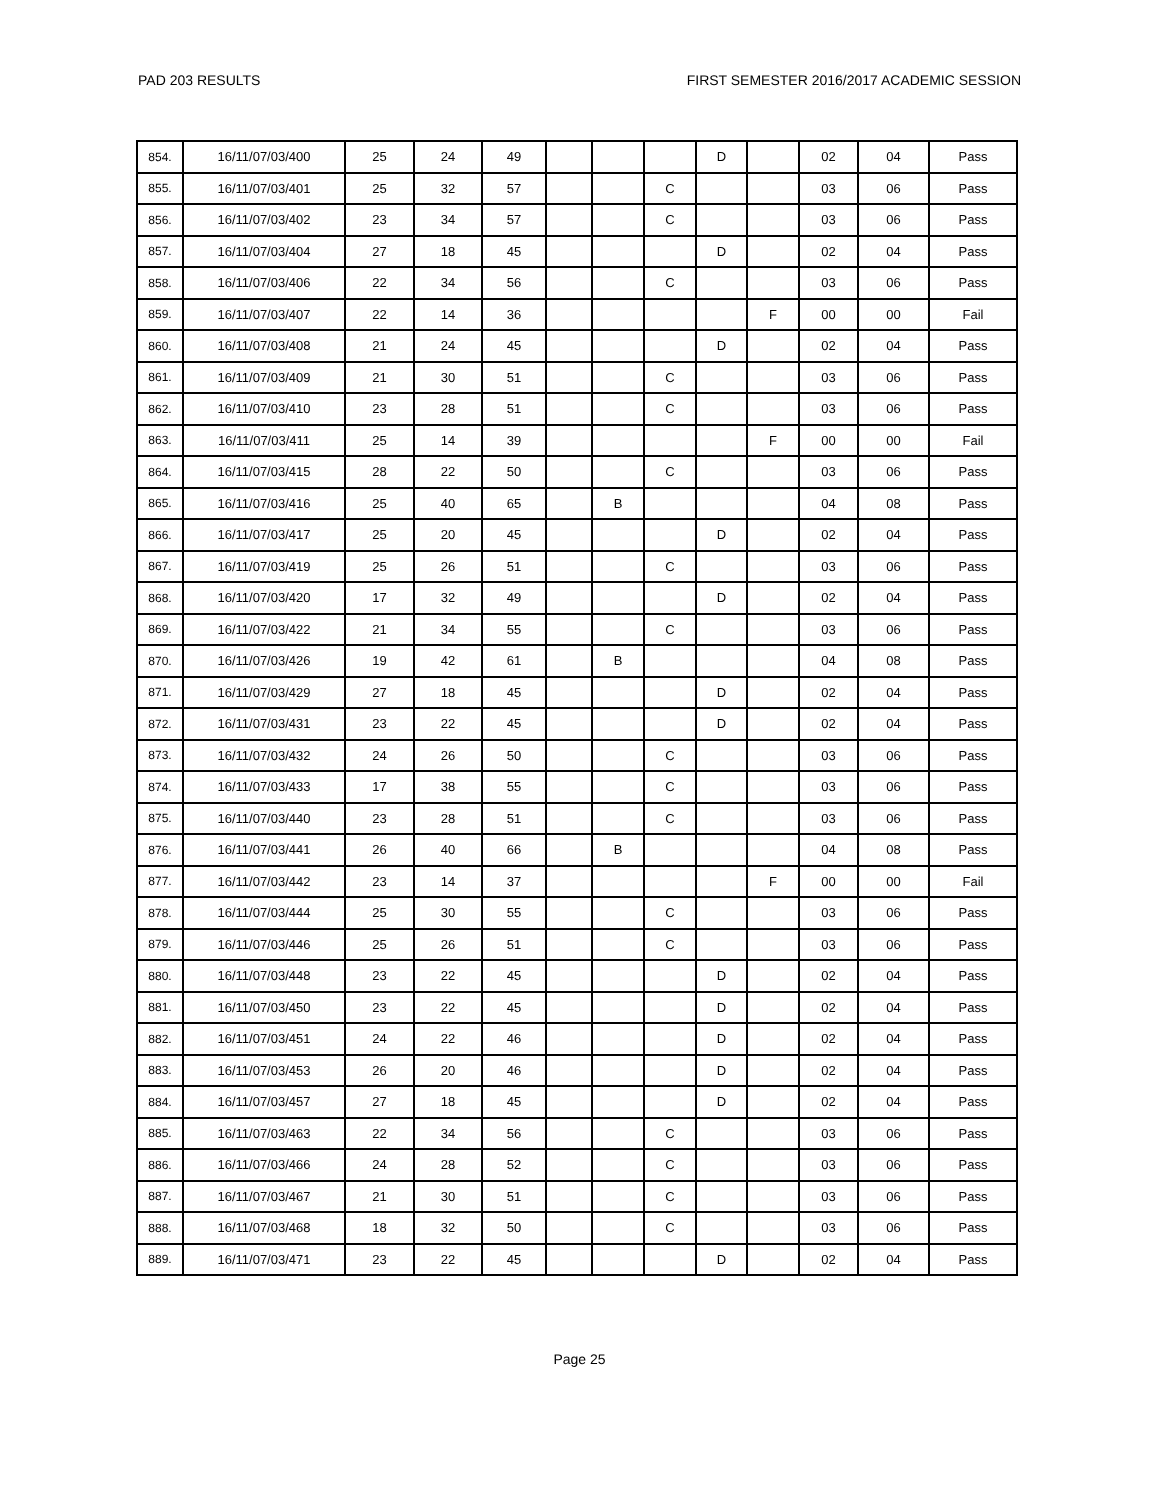PAD 203 RESULTS FIRST SEMESTER 2016/2017 ACADEMIC SESSION
| 854. | 16/11/07/03/400 | 25 | 24 | 49 | | | | D | | 02 | 04 | Pass |
| 855. | 16/11/07/03/401 | 25 | 32 | 57 | | | C | | | 03 | 06 | Pass |
| 856. | 16/11/07/03/402 | 23 | 34 | 57 | | | C | | | 03 | 06 | Pass |
| 857. | 16/11/07/03/404 | 27 | 18 | 45 | | | | D | | 02 | 04 | Pass |
| 858. | 16/11/07/03/406 | 22 | 34 | 56 | | | C | | | 03 | 06 | Pass |
| 859. | 16/11/07/03/407 | 22 | 14 | 36 | | | | | F | 00 | 00 | Fail |
| 860. | 16/11/07/03/408 | 21 | 24 | 45 | | | | D | | 02 | 04 | Pass |
| 861. | 16/11/07/03/409 | 21 | 30 | 51 | | | C | | | 03 | 06 | Pass |
| 862. | 16/11/07/03/410 | 23 | 28 | 51 | | | C | | | 03 | 06 | Pass |
| 863. | 16/11/07/03/411 | 25 | 14 | 39 | | | | | F | 00 | 00 | Fail |
| 864. | 16/11/07/03/415 | 28 | 22 | 50 | | | C | | | 03 | 06 | Pass |
| 865. | 16/11/07/03/416 | 25 | 40 | 65 | | B | | | | 04 | 08 | Pass |
| 866. | 16/11/07/03/417 | 25 | 20 | 45 | | | | D | | 02 | 04 | Pass |
| 867. | 16/11/07/03/419 | 25 | 26 | 51 | | | C | | | 03 | 06 | Pass |
| 868. | 16/11/07/03/420 | 17 | 32 | 49 | | | | D | | 02 | 04 | Pass |
| 869. | 16/11/07/03/422 | 21 | 34 | 55 | | | C | | | 03 | 06 | Pass |
| 870. | 16/11/07/03/426 | 19 | 42 | 61 | | B | | | | 04 | 08 | Pass |
| 871. | 16/11/07/03/429 | 27 | 18 | 45 | | | | D | | 02 | 04 | Pass |
| 872. | 16/11/07/03/431 | 23 | 22 | 45 | | | | D | | 02 | 04 | Pass |
| 873. | 16/11/07/03/432 | 24 | 26 | 50 | | | C | | | 03 | 06 | Pass |
| 874. | 16/11/07/03/433 | 17 | 38 | 55 | | | C | | | 03 | 06 | Pass |
| 875. | 16/11/07/03/440 | 23 | 28 | 51 | | | C | | | 03 | 06 | Pass |
| 876. | 16/11/07/03/441 | 26 | 40 | 66 | | B | | | | 04 | 08 | Pass |
| 877. | 16/11/07/03/442 | 23 | 14 | 37 | | | | | F | 00 | 00 | Fail |
| 878. | 16/11/07/03/444 | 25 | 30 | 55 | | | C | | | 03 | 06 | Pass |
| 879. | 16/11/07/03/446 | 25 | 26 | 51 | | | C | | | 03 | 06 | Pass |
| 880. | 16/11/07/03/448 | 23 | 22 | 45 | | | | D | | 02 | 04 | Pass |
| 881. | 16/11/07/03/450 | 23 | 22 | 45 | | | | D | | 02 | 04 | Pass |
| 882. | 16/11/07/03/451 | 24 | 22 | 46 | | | | D | | 02 | 04 | Pass |
| 883. | 16/11/07/03/453 | 26 | 20 | 46 | | | | D | | 02 | 04 | Pass |
| 884. | 16/11/07/03/457 | 27 | 18 | 45 | | | | D | | 02 | 04 | Pass |
| 885. | 16/11/07/03/463 | 22 | 34 | 56 | | | C | | | 03 | 06 | Pass |
| 886. | 16/11/07/03/466 | 24 | 28 | 52 | | | C | | | 03 | 06 | Pass |
| 887. | 16/11/07/03/467 | 21 | 30 | 51 | | | C | | | 03 | 06 | Pass |
| 888. | 16/11/07/03/468 | 18 | 32 | 50 | | | C | | | 03 | 06 | Pass |
| 889. | 16/11/07/03/471 | 23 | 22 | 45 | | | | D | | 02 | 04 | Pass |
Page 25